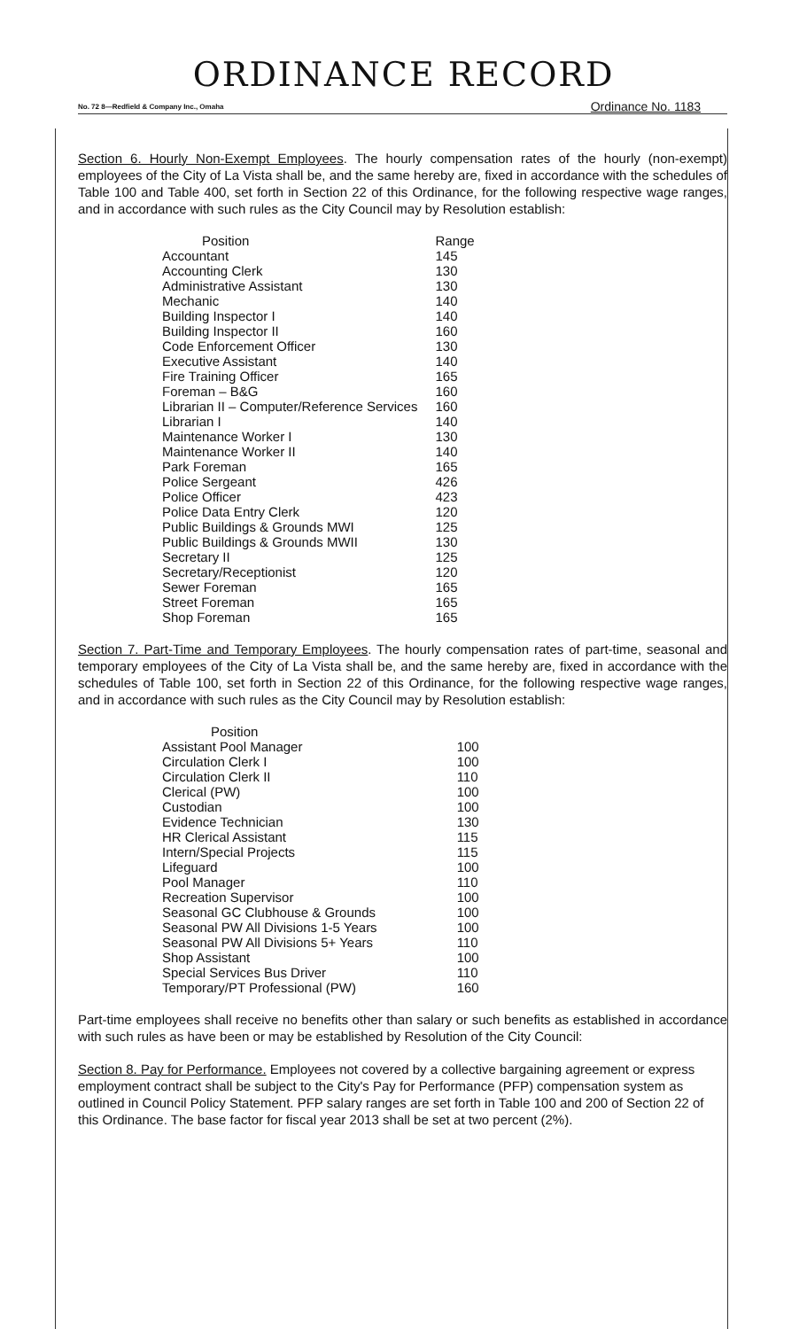ORDINANCE RECORD
No. 72 8—Redfield & Company Inc., Omaha Ordinance No. 1183
Section 6. Hourly Non-Exempt Employees. The hourly compensation rates of the hourly (non-exempt) employees of the City of La Vista shall be, and the same hereby are, fixed in accordance with the schedules of Table 100 and Table 400, set forth in Section 22 of this Ordinance, for the following respective wage ranges, and in accordance with such rules as the City Council may by Resolution establish:
| Position | Range |
| --- | --- |
| Accountant | 145 |
| Accounting Clerk | 130 |
| Administrative Assistant | 130 |
| Mechanic | 140 |
| Building Inspector I | 140 |
| Building Inspector II | 160 |
| Code Enforcement Officer | 130 |
| Executive Assistant | 140 |
| Fire Training Officer | 165 |
| Foreman – B&G | 160 |
| Librarian II – Computer/Reference Services | 160 |
| Librarian I | 140 |
| Maintenance Worker I | 130 |
| Maintenance Worker II | 140 |
| Park Foreman | 165 |
| Police Sergeant | 426 |
| Police Officer | 423 |
| Police Data Entry Clerk | 120 |
| Public Buildings & Grounds MWI | 125 |
| Public Buildings & Grounds MWII | 130 |
| Secretary II | 125 |
| Secretary/Receptionist | 120 |
| Sewer Foreman | 165 |
| Street Foreman | 165 |
| Shop Foreman | 165 |
Section 7. Part-Time and Temporary Employees. The hourly compensation rates of part-time, seasonal and temporary employees of the City of La Vista shall be, and the same hereby are, fixed in accordance with the schedules of Table 100, set forth in Section 22 of this Ordinance, for the following respective wage ranges, and in accordance with such rules as the City Council may by Resolution establish:
| Position | |
| --- | --- |
| Assistant Pool Manager | 100 |
| Circulation Clerk I | 100 |
| Circulation Clerk II | 110 |
| Clerical (PW) | 100 |
| Custodian | 100 |
| Evidence Technician | 130 |
| HR Clerical Assistant | 115 |
| Intern/Special Projects | 115 |
| Lifeguard | 100 |
| Pool Manager | 110 |
| Recreation Supervisor | 100 |
| Seasonal GC Clubhouse & Grounds | 100 |
| Seasonal PW All Divisions 1-5 Years | 100 |
| Seasonal PW All Divisions 5+ Years | 110 |
| Shop Assistant | 100 |
| Special Services Bus Driver | 110 |
| Temporary/PT Professional (PW) | 160 |
Part-time employees shall receive no benefits other than salary or such benefits as established in accordance with such rules as have been or may be established by Resolution of the City Council:
Section 8. Pay for Performance. Employees not covered by a collective bargaining agreement or express employment contract shall be subject to the City's Pay for Performance (PFP) compensation system as outlined in Council Policy Statement. PFP salary ranges are set forth in Table 100 and 200 of Section 22 of this Ordinance. The base factor for fiscal year 2013 shall be set at two percent (2%).